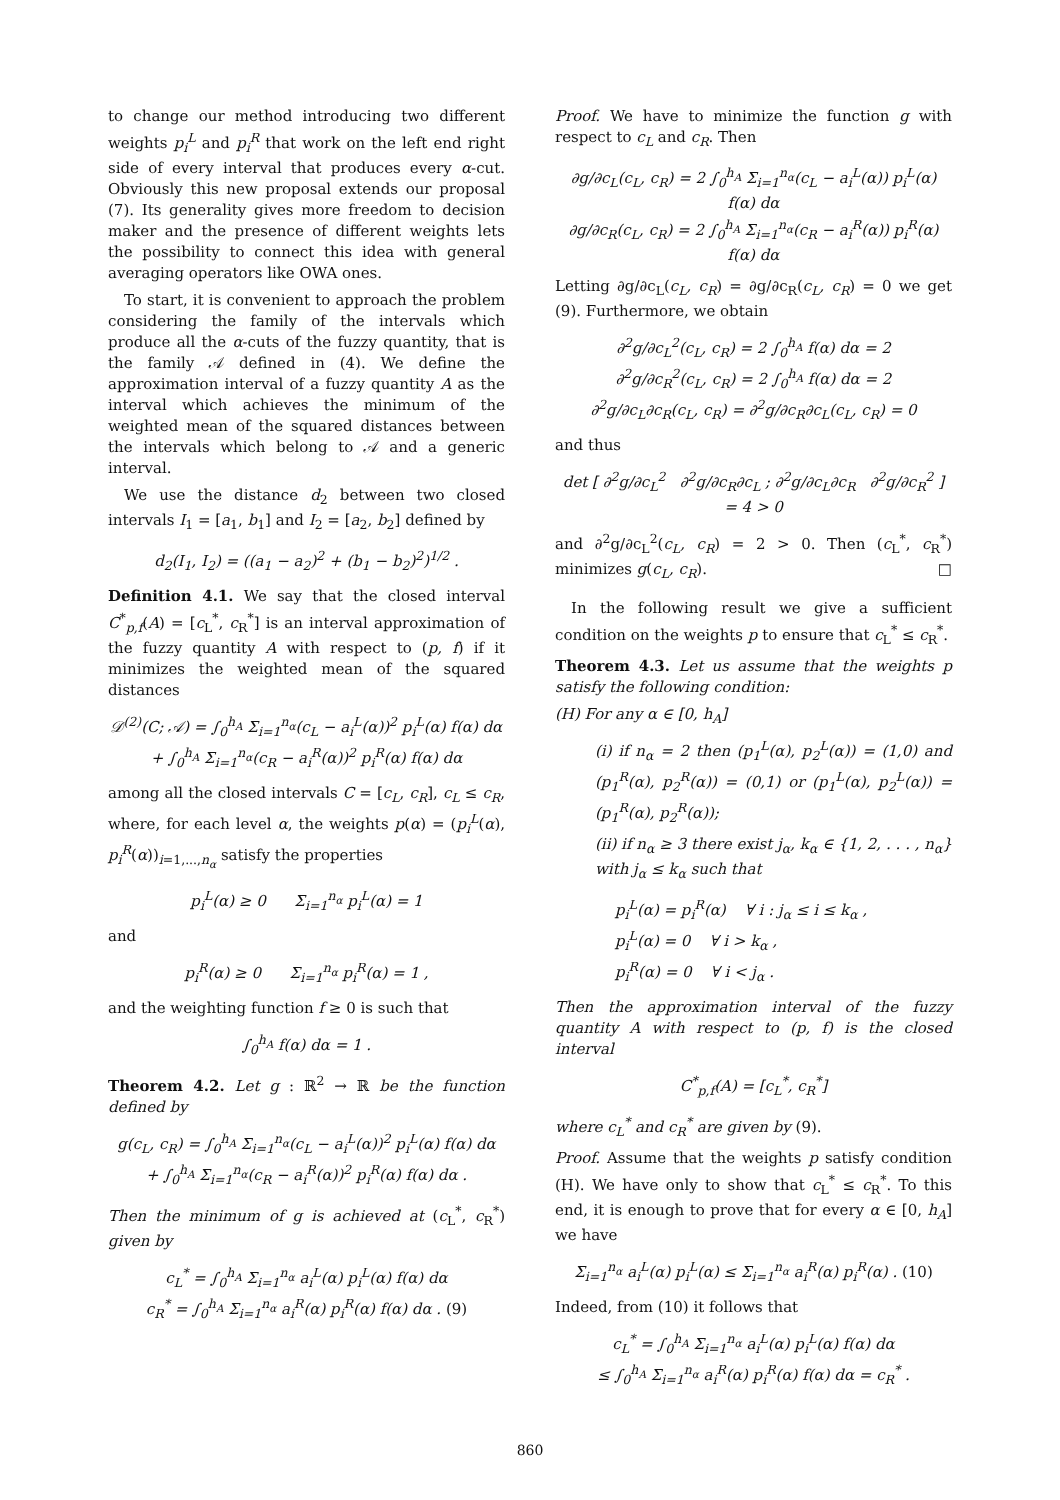to change our method introducing two different weights p<sub>i</sub><sup>L</sup> and p<sub>i</sub><sup>R</sup> that work on the left end right side of every interval that produces every α-cut. Obviously this new proposal extends our proposal (7). Its generality gives more freedom to decision maker and the presence of different weights lets the possibility to connect this idea with general averaging operators like OWA ones.
To start, it is convenient to approach the problem considering the family of the intervals which produce all the α-cuts of the fuzzy quantity, that is the family 𝒜 defined in (4). We define the approximation interval of a fuzzy quantity A as the interval which achieves the minimum of the weighted mean of the squared distances between the intervals which belong to 𝒜 and a generic interval.
We use the distance d<sub>2</sub> between two closed intervals I<sub>1</sub> = [a<sub>1</sub>, b<sub>1</sub>] and I<sub>2</sub> = [a<sub>2</sub>, b<sub>2</sub>] defined by
d<sub>2</sub>(I<sub>1</sub>, I<sub>2</sub>) = ((a<sub>1</sub> − a<sub>2</sub>)<sup>2</sup> + (b<sub>1</sub> − b<sub>2</sub>)<sup>2</sup>)<sup>1/2</sup> .
Definition 4.1. We say that the closed interval C<sup>*</sup><sub>p,f</sub>(A) = [c<sub>L</sub><sup>*</sup>, c<sub>R</sub><sup>*</sup>] is an interval approximation of the fuzzy quantity A with respect to (p, f) if it minimizes the weighted mean of the squared distances
𝒟<sup>(2)</sup>(C; 𝒜) = ∫<sub>0</sub><sup>h<sub>A</sub></sup> Σ<sub>i=1</sub><sup>n<sub>α</sub></sup>(c<sub>L</sub> − a<sub>i</sub><sup>L</sup>(α))<sup>2</sup> p<sub>i</sub><sup>L</sup>(α) f(α) dα
+ ∫<sub>0</sub><sup>h<sub>A</sub></sup> Σ<sub>i=1</sub><sup>n<sub>α</sub></sup>(c<sub>R</sub> − a<sub>i</sub><sup>R</sup>(α))<sup>2</sup> p<sub>i</sub><sup>R</sup>(α) f(α) dα
among all the closed intervals C = [c<sub>L</sub>, c<sub>R</sub>], c<sub>L</sub> ≤ c<sub>R</sub>, where, for each level α, the weights p(α) = (p<sub>i</sub><sup>L</sup>(α), p<sub>i</sub><sup>R</sup>(α))<sub>i=1,...,n<sub>α</sub></sub> satisfy the properties
p<sub>i</sub><sup>L</sup>(α) ≥ 0 Σ<sub>i=1</sub><sup>n<sub>α</sub></sup> p<sub>i</sub><sup>L</sup>(α) = 1
and
p<sub>i</sub><sup>R</sup>(α) ≥ 0 Σ<sub>i=1</sub><sup>n<sub>α</sub></sup> p<sub>i</sub><sup>R</sup>(α) = 1 ,
and the weighting function f ≥ 0 is such that
∫<sub>0</sub><sup>h<sub>A</sub></sup> f(α) dα = 1 .
Theorem 4.2. Let g : ℝ<sup>2</sup> → ℝ be the function defined by
g(c<sub>L</sub>, c<sub>R</sub>) = ∫<sub>0</sub><sup>h<sub>A</sub></sup> Σ<sub>i=1</sub><sup>n<sub>α</sub></sup>(c<sub>L</sub> − a<sub>i</sub><sup>L</sup>(α))<sup>2</sup> p<sub>i</sub><sup>L</sup>(α) f(α) dα
+ ∫<sub>0</sub><sup>h<sub>A</sub></sup> Σ<sub>i=1</sub><sup>n<sub>α</sub></sup>(c<sub>R</sub> − a<sub>i</sub><sup>R</sup>(α))<sup>2</sup> p<sub>i</sub><sup>R</sup>(α) f(α) dα .
Then the minimum of g is achieved at (c<sub>L</sub><sup>*</sup>, c<sub>R</sub><sup>*</sup>) given by
c<sub>L</sub><sup>*</sup> = ∫<sub>0</sub><sup>h<sub>A</sub></sup> Σ<sub>i=1</sub><sup>n<sub>α</sub></sup> a<sub>i</sub><sup>L</sup>(α) p<sub>i</sub><sup>L</sup>(α) f(α) dα
c<sub>R</sub><sup>*</sup> = ∫<sub>0</sub><sup>h<sub>A</sub></sup> Σ<sub>i=1</sub><sup>n<sub>α</sub></sup> a<sub>i</sub><sup>R</sup>(α) p<sub>i</sub><sup>R</sup>(α) f(α) dα . (9)
Proof. We have to minimize the function g with respect to c<sub>L</sub> and c<sub>R</sub>. Then
∂g/∂c<sub>L</sub>(c<sub>L</sub>, c<sub>R</sub>) = 2 ∫<sub>0</sub><sup>h<sub>A</sub></sup> Σ<sub>i=1</sub><sup>n<sub>α</sub></sup>(c<sub>L</sub> − a<sub>i</sub><sup>L</sup>(α)) p<sub>i</sub><sup>L</sup>(α) f(α) dα
∂g/∂c<sub>R</sub>(c<sub>L</sub>, c<sub>R</sub>) = 2 ∫<sub>0</sub><sup>h<sub>A</sub></sup> Σ<sub>i=1</sub><sup>n<sub>α</sub></sup>(c<sub>R</sub> − a<sub>i</sub><sup>R</sup>(α)) p<sub>i</sub><sup>R</sup>(α) f(α) dα
Letting ∂g/∂c<sub>L</sub>(c<sub>L</sub>, c<sub>R</sub>) = ∂g/∂c<sub>R</sub>(c<sub>L</sub>, c<sub>R</sub>) = 0 we get (9). Furthermore, we obtain
∂<sup>2</sup>g/∂c<sub>L</sub><sup>2</sup>(c<sub>L</sub>, c<sub>R</sub>) = 2 ∫<sub>0</sub><sup>h<sub>A</sub></sup> f(α) dα = 2
∂<sup>2</sup>g/∂c<sub>R</sub><sup>2</sup>(c<sub>L</sub>, c<sub>R</sub>) = 2 ∫<sub>0</sub><sup>h<sub>A</sub></sup> f(α) dα = 2
∂<sup>2</sup>g/∂c<sub>L</sub>∂c<sub>R</sub>(c<sub>L</sub>, c<sub>R</sub>) = ∂<sup>2</sup>g/∂c<sub>R</sub>∂c<sub>L</sub>(c<sub>L</sub>, c<sub>R</sub>) = 0
and thus
det [ ∂<sup>2</sup>g/∂c<sub>L</sub><sup>2</sup> ∂<sup>2</sup>g/∂c<sub>R</sub>∂c<sub>L</sub> ; ∂<sup>2</sup>g/∂c<sub>L</sub>∂c<sub>R</sub> ∂<sup>2</sup>g/∂c<sub>R</sub><sup>2</sup> ] = 4 > 0
and ∂<sup>2</sup>g/∂c<sub>L</sub><sup>2</sup>(c<sub>L</sub>, c<sub>R</sub>) = 2 > 0. Then (c<sub>L</sub><sup>*</sup>, c<sub>R</sub><sup>*</sup>) minimizes g(c<sub>L</sub>, c<sub>R</sub>). □
In the following result we give a sufficient condition on the weights p to ensure that c<sub>L</sub><sup>*</sup> ≤ c<sub>R</sub><sup>*</sup>.
Theorem 4.3. Let us assume that the weights p satisfy the following condition:
(H) For any α ∈ [0, h<sub>A</sub>]
(i) if n<sub>α</sub> = 2 then (p<sub>1</sub><sup>L</sup>(α), p<sub>2</sub><sup>L</sup>(α)) = (1,0) and (p<sub>1</sub><sup>R</sup>(α), p<sub>2</sub><sup>R</sup>(α)) = (0,1) or (p<sub>1</sub><sup>L</sup>(α), p<sub>2</sub><sup>L</sup>(α)) = (p<sub>1</sub><sup>R</sup>(α), p<sub>2</sub><sup>R</sup>(α));
(ii) if n<sub>α</sub> ≥ 3 there exist j<sub>α</sub>, k<sub>α</sub> ∈ {1, 2, . . . , n<sub>α</sub>} with j<sub>α</sub> ≤ k<sub>α</sub> such that
p<sub>i</sub><sup>L</sup>(α) = p<sub>i</sub><sup>R</sup>(α) ∀ i : j<sub>α</sub> ≤ i ≤ k<sub>α</sub> ,
p<sub>i</sub><sup>L</sup>(α) = 0 ∀ i > k<sub>α</sub> ,
p<sub>i</sub><sup>R</sup>(α) = 0 ∀ i < j<sub>α</sub> .
Then the approximation interval of the fuzzy quantity A with respect to (p, f) is the closed interval
C<sup>*</sup><sub>p,f</sub>(A) = [c<sub>L</sub><sup>*</sup>, c<sub>R</sub><sup>*</sup>]
where c<sub>L</sub><sup>*</sup> and c<sub>R</sub><sup>*</sup> are given by (9).
Proof. Assume that the weights p satisfy condition (H). We have only to show that c<sub>L</sub><sup>*</sup> ≤ c<sub>R</sub><sup>*</sup>. To this end, it is enough to prove that for every α ∈ [0, h<sub>A</sub>] we have
Σ<sub>i=1</sub><sup>n<sub>α</sub></sup> a<sub>i</sub><sup>L</sup>(α) p<sub>i</sub><sup>L</sup>(α) ≤ Σ<sub>i=1</sub><sup>n<sub>α</sub></sup> a<sub>i</sub><sup>R</sup>(α) p<sub>i</sub><sup>R</sup>(α) . (10)
Indeed, from (10) it follows that
c<sub>L</sub><sup>*</sup> = ∫<sub>0</sub><sup>h<sub>A</sub></sup> Σ<sub>i=1</sub><sup>n<sub>α</sub></sup> a<sub>i</sub><sup>L</sup>(α) p<sub>i</sub><sup>L</sup>(α) f(α) dα
≤ ∫<sub>0</sub><sup>h<sub>A</sub></sup> Σ<sub>i=1</sub><sup>n<sub>α</sub></sup> a<sub>i</sub><sup>R</sup>(α) p<sub>i</sub><sup>R</sup>(α) f(α) dα = c<sub>R</sub><sup>*</sup> .
860